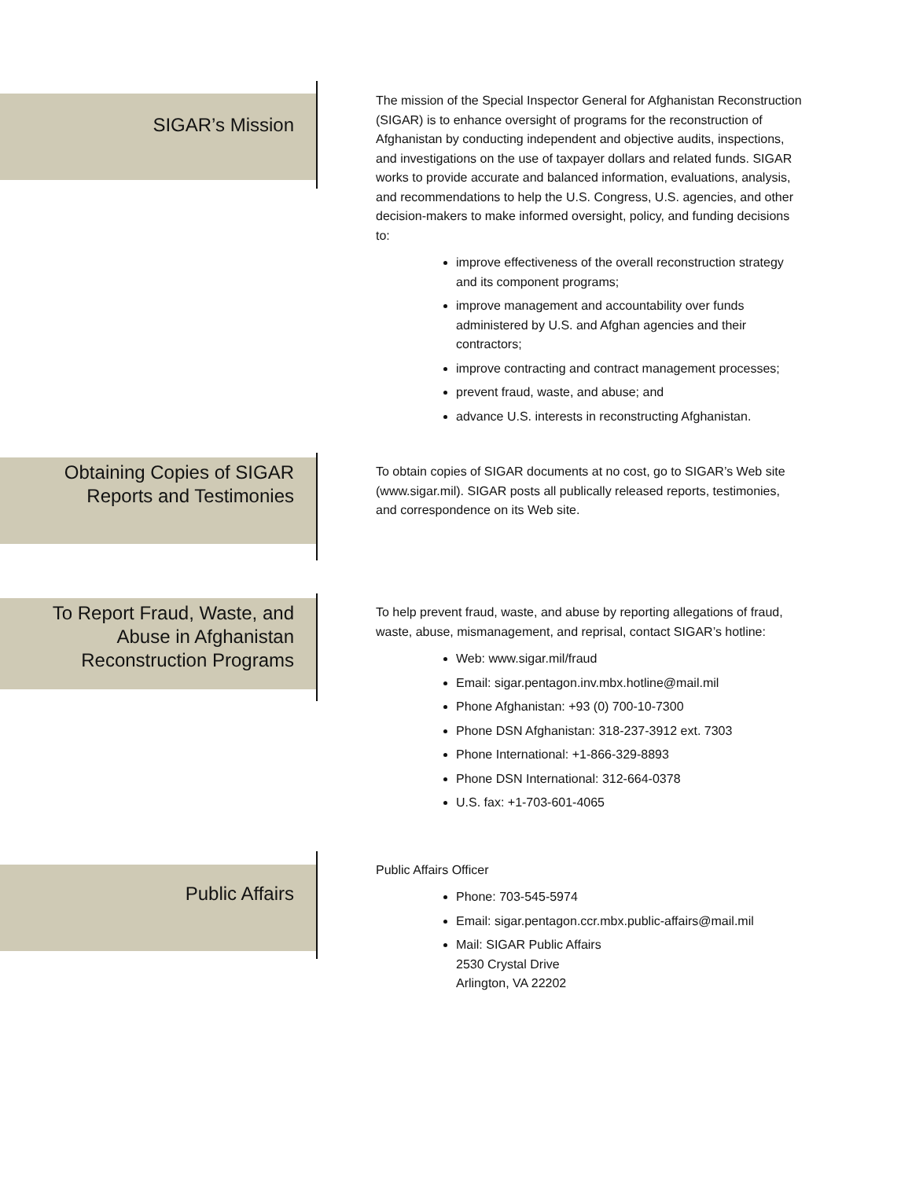SIGAR’s Mission
The mission of the Special Inspector General for Afghanistan Reconstruction (SIGAR) is to enhance oversight of programs for the reconstruction of Afghanistan by conducting independent and objective audits, inspections, and investigations on the use of taxpayer dollars and related funds. SIGAR works to provide accurate and balanced information, evaluations, analysis, and recommendations to help the U.S. Congress, U.S. agencies, and other decision-makers to make informed oversight, policy, and funding decisions to:
improve effectiveness of the overall reconstruction strategy and its component programs;
improve management and accountability over funds administered by U.S. and Afghan agencies and their contractors;
improve contracting and contract management processes;
prevent fraud, waste, and abuse; and
advance U.S. interests in reconstructing Afghanistan.
Obtaining Copies of SIGAR
Reports and Testimonies
To obtain copies of SIGAR documents at no cost, go to SIGAR’s Web site (www.sigar.mil). SIGAR posts all publically released reports, testimonies, and correspondence on its Web site.
To Report Fraud, Waste, and
Abuse in Afghanistan
Reconstruction Programs
To help prevent fraud, waste, and abuse by reporting allegations of fraud, waste, abuse, mismanagement, and reprisal, contact SIGAR’s hotline:
Web: www.sigar.mil/fraud
Email: sigar.pentagon.inv.mbx.hotline@mail.mil
Phone Afghanistan: +93 (0) 700-10-7300
Phone DSN Afghanistan: 318-237-3912 ext. 7303
Phone International: +1-866-329-8893
Phone DSN International: 312-664-0378
U.S. fax: +1-703-601-4065
Public Affairs
Public Affairs Officer
Phone: 703-545-5974
Email: sigar.pentagon.ccr.mbx.public-affairs@mail.mil
Mail: SIGAR Public Affairs
2530 Crystal Drive
Arlington, VA 22202